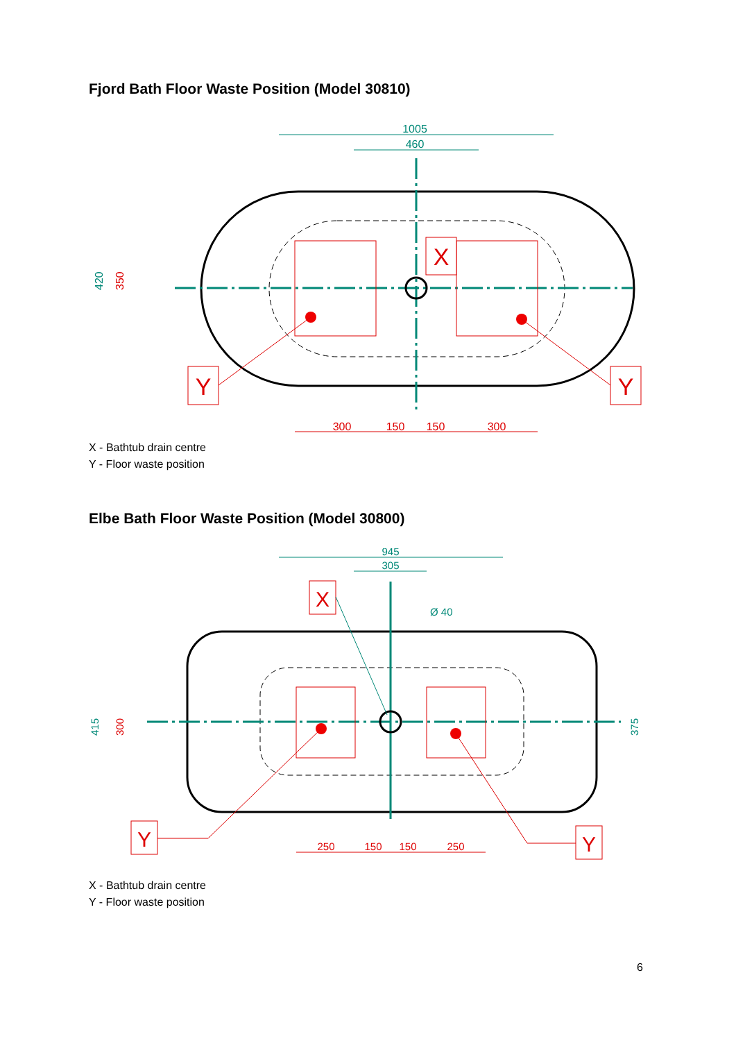Fjord Bath Floor Waste Position (Model 30810)
1005
460
420
350
300
150
150
300
X
Y
Y
X - Bathtub drain centre
Y - Floor waste position
Elbe Bath Floor Waste Position (Model 30800)
945
305
Ø 40
415
300
375
250
150
150
250
X
Y
Y
X - Bathtub drain centre
Y - Floor waste position
6